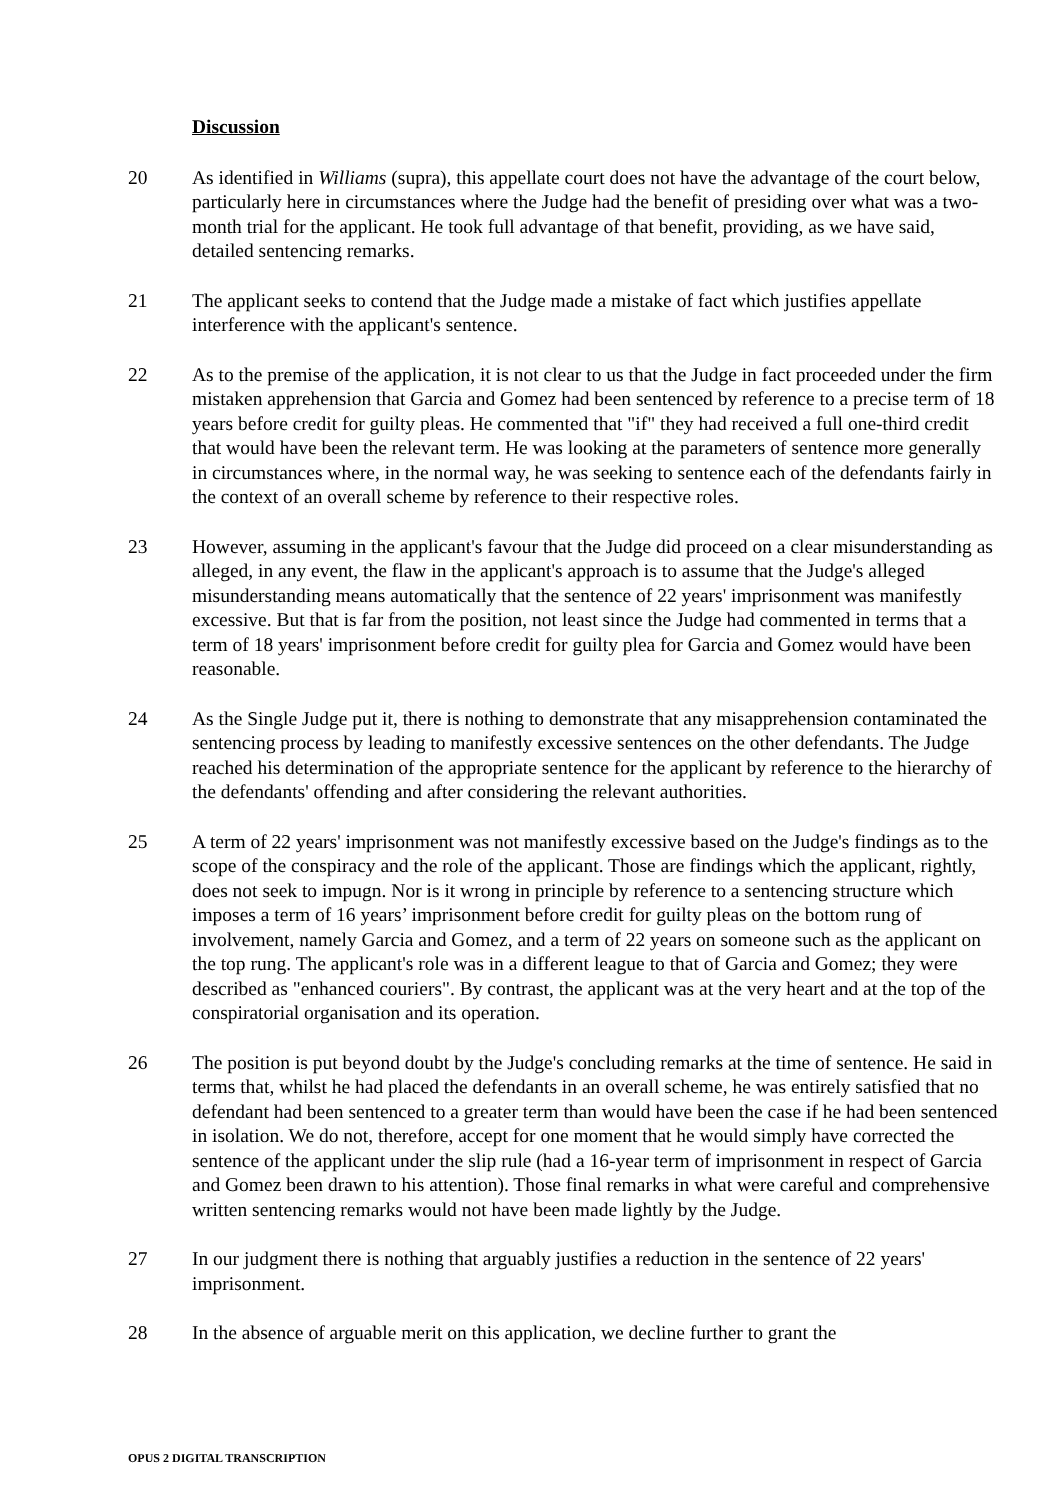Discussion
20 As identified in Williams (supra), this appellate court does not have the advantage of the court below, particularly here in circumstances where the Judge had the benefit of presiding over what was a two-month trial for the applicant. He took full advantage of that benefit, providing, as we have said, detailed sentencing remarks.
21 The applicant seeks to contend that the Judge made a mistake of fact which justifies appellate interference with the applicant's sentence.
22 As to the premise of the application, it is not clear to us that the Judge in fact proceeded under the firm mistaken apprehension that Garcia and Gomez had been sentenced by reference to a precise term of 18 years before credit for guilty pleas. He commented that "if" they had received a full one-third credit that would have been the relevant term. He was looking at the parameters of sentence more generally in circumstances where, in the normal way, he was seeking to sentence each of the defendants fairly in the context of an overall scheme by reference to their respective roles.
23 However, assuming in the applicant's favour that the Judge did proceed on a clear misunderstanding as alleged, in any event, the flaw in the applicant's approach is to assume that the Judge's alleged misunderstanding means automatically that the sentence of 22 years' imprisonment was manifestly excessive. But that is far from the position, not least since the Judge had commented in terms that a term of 18 years' imprisonment before credit for guilty plea for Garcia and Gomez would have been reasonable.
24 As the Single Judge put it, there is nothing to demonstrate that any misapprehension contaminated the sentencing process by leading to manifestly excessive sentences on the other defendants. The Judge reached his determination of the appropriate sentence for the applicant by reference to the hierarchy of the defendants' offending and after considering the relevant authorities.
25 A term of 22 years' imprisonment was not manifestly excessive based on the Judge's findings as to the scope of the conspiracy and the role of the applicant. Those are findings which the applicant, rightly, does not seek to impugn. Nor is it wrong in principle by reference to a sentencing structure which imposes a term of 16 years’ imprisonment before credit for guilty pleas on the bottom rung of involvement, namely Garcia and Gomez, and a term of 22 years on someone such as the applicant on the top rung. The applicant's role was in a different league to that of Garcia and Gomez; they were described as "enhanced couriers". By contrast, the applicant was at the very heart and at the top of the conspiratorial organisation and its operation.
26 The position is put beyond doubt by the Judge's concluding remarks at the time of sentence. He said in terms that, whilst he had placed the defendants in an overall scheme, he was entirely satisfied that no defendant had been sentenced to a greater term than would have been the case if he had been sentenced in isolation. We do not, therefore, accept for one moment that he would simply have corrected the sentence of the applicant under the slip rule (had a 16-year term of imprisonment in respect of Garcia and Gomez been drawn to his attention). Those final remarks in what were careful and comprehensive written sentencing remarks would not have been made lightly by the Judge.
27 In our judgment there is nothing that arguably justifies a reduction in the sentence of 22 years' imprisonment.
28 In the absence of arguable merit on this application, we decline further to grant the
OPUS 2 DIGITAL TRANSCRIPTION